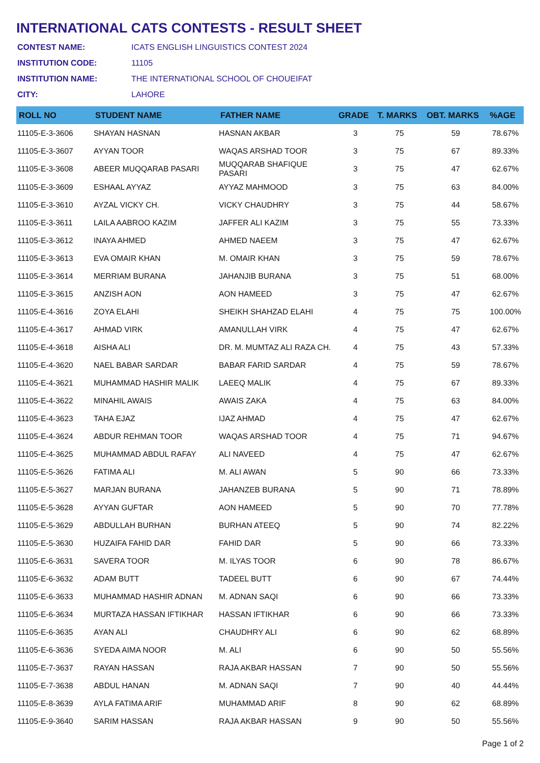INTERNATIONAL CATS CONTESTS - RESULT SHEET
| CONTEST NAME: | ICATS ENGLISH LINGUISTICS CONTEST 2024 |
| INSTITUTION CODE: | 11105 |
| INSTITUTION NAME: | THE INTERNATIONAL SCHOOL OF CHOUEIFAT |
| CITY: | LAHORE |
| ROLL NO | STUDENT NAME | FATHER NAME | GRADE | T. MARKS | OBT. MARKS | %AGE |
| --- | --- | --- | --- | --- | --- | --- |
| 11105-E-3-3606 | SHAYAN HASNAN | HASNAN AKBAR | 3 | 75 | 59 | 78.67% |
| 11105-E-3-3607 | AYYAN TOOR | WAQAS ARSHAD TOOR | 3 | 75 | 67 | 89.33% |
| 11105-E-3-3608 | ABEER MUQQARAB PASARI | MUQQARAB SHAFIQUE PASARI | 3 | 75 | 47 | 62.67% |
| 11105-E-3-3609 | ESHAAL AYYAZ | AYYAZ MAHMOOD | 3 | 75 | 63 | 84.00% |
| 11105-E-3-3610 | AYZAL VICKY CH. | VICKY CHAUDHRY | 3 | 75 | 44 | 58.67% |
| 11105-E-3-3611 | LAILA AABROO KAZIM | JAFFER ALI KAZIM | 3 | 75 | 55 | 73.33% |
| 11105-E-3-3612 | INAYA AHMED | AHMED NAEEM | 3 | 75 | 47 | 62.67% |
| 11105-E-3-3613 | EVA OMAIR KHAN | M. OMAIR KHAN | 3 | 75 | 59 | 78.67% |
| 11105-E-3-3614 | MERRIAM BURANA | JAHANJIB BURANA | 3 | 75 | 51 | 68.00% |
| 11105-E-3-3615 | ANZISH AON | AON HAMEED | 3 | 75 | 47 | 62.67% |
| 11105-E-4-3616 | ZOYA ELAHI | SHEIKH SHAHZAD ELAHI | 4 | 75 | 75 | 100.00% |
| 11105-E-4-3617 | AHMAD VIRK | AMANULLAH VIRK | 4 | 75 | 47 | 62.67% |
| 11105-E-4-3618 | AISHA ALI | DR. M. MUMTAZ ALI RAZA CH. | 4 | 75 | 43 | 57.33% |
| 11105-E-4-3620 | NAEL BABAR SARDAR | BABAR FARID SARDAR | 4 | 75 | 59 | 78.67% |
| 11105-E-4-3621 | MUHAMMAD HASHIR MALIK | LAEEQ MALIK | 4 | 75 | 67 | 89.33% |
| 11105-E-4-3622 | MINAHIL AWAIS | AWAIS ZAKA | 4 | 75 | 63 | 84.00% |
| 11105-E-4-3623 | TAHA EJAZ | IJAZ AHMAD | 4 | 75 | 47 | 62.67% |
| 11105-E-4-3624 | ABDUR REHMAN TOOR | WAQAS ARSHAD TOOR | 4 | 75 | 71 | 94.67% |
| 11105-E-4-3625 | MUHAMMAD ABDUL RAFAY | ALI NAVEED | 4 | 75 | 47 | 62.67% |
| 11105-E-5-3626 | FATIMA ALI | M. ALI AWAN | 5 | 90 | 66 | 73.33% |
| 11105-E-5-3627 | MARJAN BURANA | JAHANZEB BURANA | 5 | 90 | 71 | 78.89% |
| 11105-E-5-3628 | AYYAN GUFTAR | AON HAMEED | 5 | 90 | 70 | 77.78% |
| 11105-E-5-3629 | ABDULLAH BURHAN | BURHAN ATEEQ | 5 | 90 | 74 | 82.22% |
| 11105-E-5-3630 | HUZAIFA FAHID DAR | FAHID DAR | 5 | 90 | 66 | 73.33% |
| 11105-E-6-3631 | SAVERA TOOR | M. ILYAS TOOR | 6 | 90 | 78 | 86.67% |
| 11105-E-6-3632 | ADAM BUTT | TADEEL BUTT | 6 | 90 | 67 | 74.44% |
| 11105-E-6-3633 | MUHAMMAD HASHIR ADNAN | M. ADNAN SAQI | 6 | 90 | 66 | 73.33% |
| 11105-E-6-3634 | MURTAZA HASSAN IFTIKHAR | HASSAN IFTIKHAR | 6 | 90 | 66 | 73.33% |
| 11105-E-6-3635 | AYAN ALI | CHAUDHRY ALI | 6 | 90 | 62 | 68.89% |
| 11105-E-6-3636 | SYEDA AIMA NOOR | M. ALI | 6 | 90 | 50 | 55.56% |
| 11105-E-7-3637 | RAYAN HASSAN | RAJA AKBAR HASSAN | 7 | 90 | 50 | 55.56% |
| 11105-E-7-3638 | ABDUL HANAN | M. ADNAN SAQI | 7 | 90 | 40 | 44.44% |
| 11105-E-8-3639 | AYLA FATIMA ARIF | MUHAMMAD ARIF | 8 | 90 | 62 | 68.89% |
| 11105-E-9-3640 | SARIM HASSAN | RAJA AKBAR HASSAN | 9 | 90 | 50 | 55.56% |
Page 1 of 2